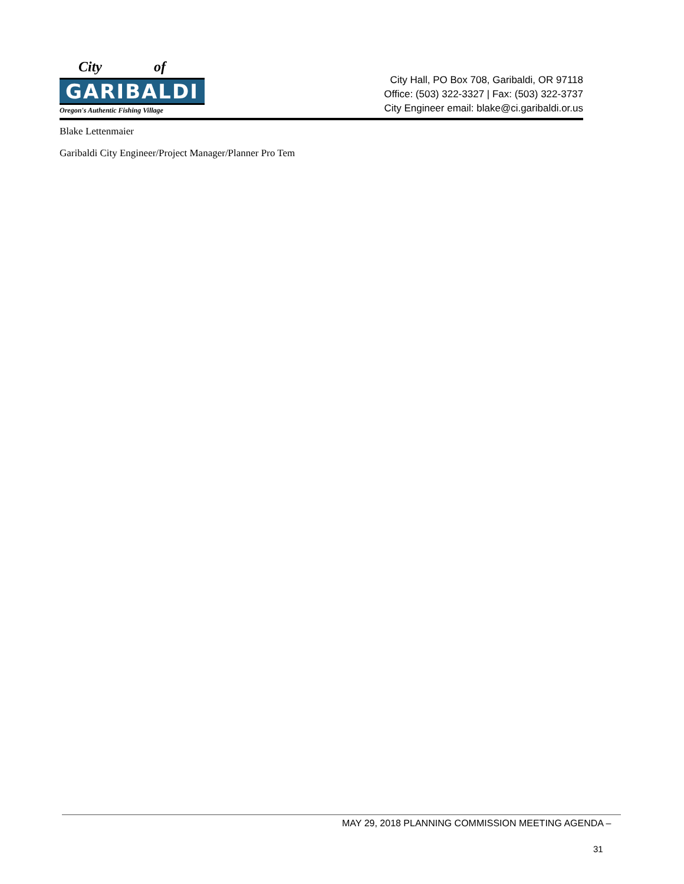City of
GARIBALDI
Oregon's Authentic Fishing Village
City Hall, PO Box 708, Garibaldi, OR 97118
Office: (503) 322-3327 | Fax: (503) 322-3737
City Engineer email: blake@ci.garibaldi.or.us
Blake Lettenmaier
Garibaldi City Engineer/Project Manager/Planner Pro Tem
MAY 29, 2018 PLANNING COMMISSION MEETING AGENDA –
31